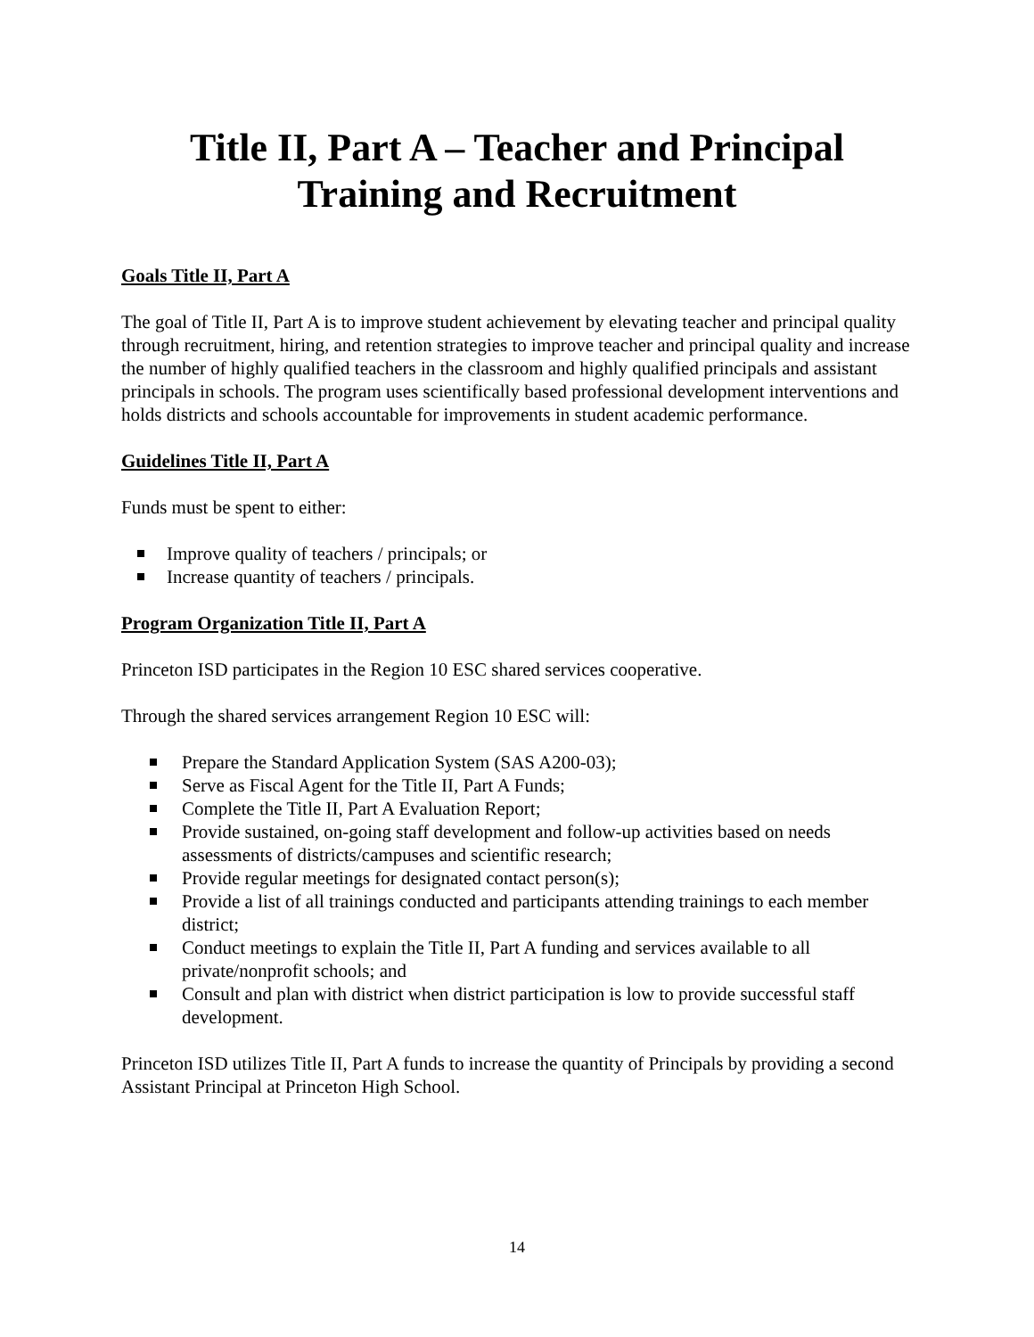Title II, Part A – Teacher and Principal
Training and Recruitment
Goals Title II, Part A
The goal of Title II, Part A is to improve student achievement by elevating teacher and principal quality through recruitment, hiring, and retention strategies to improve teacher and principal quality and increase the number of highly qualified teachers in the classroom and highly qualified principals and assistant principals in schools. The program uses scientifically based professional development interventions and holds districts and schools accountable for improvements in student academic performance.
Guidelines Title II, Part A
Funds must be spent to either:
Improve quality of teachers / principals; or
Increase quantity of teachers / principals.
Program Organization Title II, Part A
Princeton ISD participates in the Region 10 ESC shared services cooperative.
Through the shared services arrangement Region 10 ESC will:
Prepare the Standard Application System (SAS A200-03);
Serve as Fiscal Agent for the Title II, Part A Funds;
Complete the Title II, Part A Evaluation Report;
Provide sustained, on-going staff development and follow-up activities based on needs assessments of districts/campuses and scientific research;
Provide regular meetings for designated contact person(s);
Provide a list of all trainings conducted and participants attending trainings to each member district;
Conduct meetings to explain the Title II, Part A funding and services available to all private/nonprofit schools; and
Consult and plan with district when district participation is low to provide successful staff development.
Princeton ISD utilizes Title II, Part A funds to increase the quantity of Principals by providing a second Assistant Principal at Princeton High School.
14